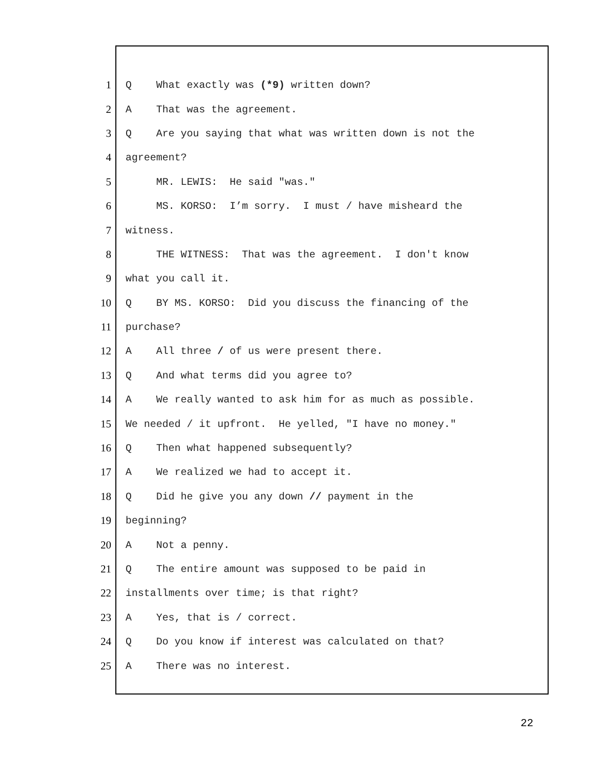1 Q What exactly was (*9) written down?
2 A That was the agreement.
3 Q Are you saying that what was written down is not the
4 agreement?
5 MR. LEWIS: He said "was."
6 MS. KORSO: I’m sorry. I must / have misheard the
7 witness.
8 THE WITNESS: That was the agreement. I don't know
9 what you call it.
10 Q BY MS. KORSO: Did you discuss the financing of the
11 purchase?
12 A All three / of us were present there.
13 Q And what terms did you agree to?
14 A We really wanted to ask him for as much as possible.
15 We needed / it upfront. He yelled, "I have no money."
16 Q Then what happened subsequently?
17 A We realized we had to accept it.
18 Q Did he give you any down // payment in the
19 beginning?
20 A Not a penny.
21 Q The entire amount was supposed to be paid in
22 installments over time; is that right?
23 A Yes, that is / correct.
24 Q Do you know if interest was calculated on that?
25 A There was no interest.
22